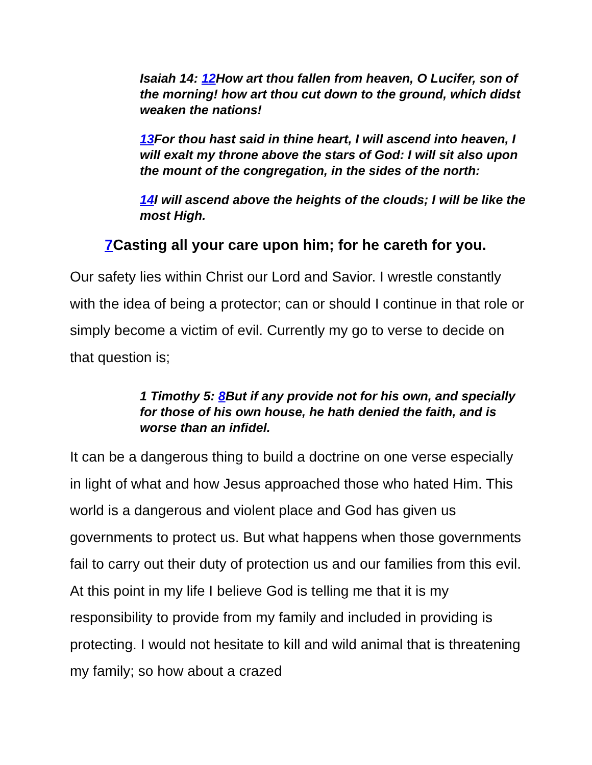Isaiah 14: 12 How art thou fallen from heaven, O Lucifer, son of the morning! how art thou cut down to the ground, which didst weaken the nations!
13 For thou hast said in thine heart, I will ascend into heaven, I will exalt my throne above the stars of God: I will sit also upon the mount of the congregation, in the sides of the north:
14 I will ascend above the heights of the clouds; I will be like the most High.
7 Casting all your care upon him; for he careth for you.
Our safety lies within Christ our Lord and Savior. I wrestle constantly with the idea of being a protector; can or should I continue in that role or simply become a victim of evil. Currently my go to verse to decide on that question is;
1 Timothy 5: 8 But if any provide not for his own, and specially for those of his own house, he hath denied the faith, and is worse than an infidel.
It can be a dangerous thing to build a doctrine on one verse especially in light of what and how Jesus approached those who hated Him. This world is a dangerous and violent place and God has given us governments to protect us. But what happens when those governments fail to carry out their duty of protection us and our families from this evil. At this point in my life I believe God is telling me that it is my responsibility to provide from my family and included in providing is protecting. I would not hesitate to kill and wild animal that is threatening my family; so how about a crazed